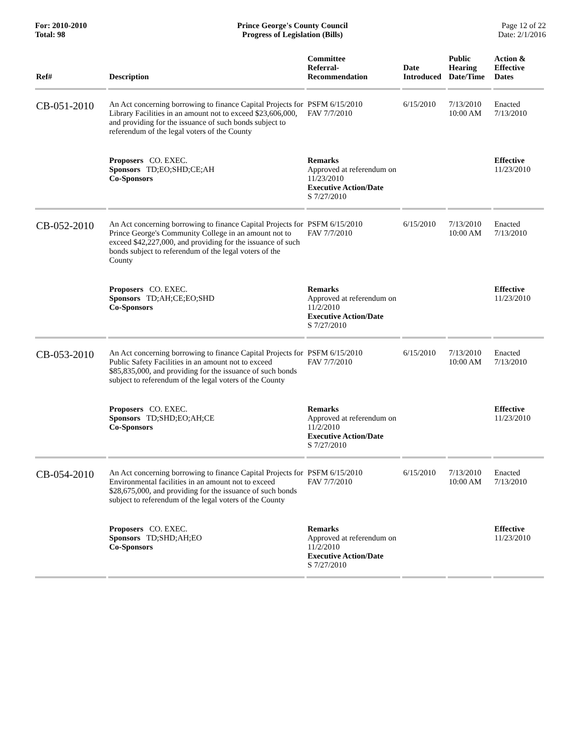For: 2010-2010
Total: 98
Prince George's County Council
Progress of Legislation (Bills)
Page 12 of 22
Date: 2/1/2016
| Ref# | Description | Committee Referral- Recommendation | Date Introduced | Public Hearing Date/Time | Action & Effective Dates |
| --- | --- | --- | --- | --- | --- |
| CB-051-2010 | An Act concerning borrowing to finance Capital Projects for Library Facilities in an amount not to exceed $23,606,000, and providing for the issuance of such bonds subject to referendum of the legal voters of the County | PSFM 6/15/2010 FAV 7/7/2010 | 6/15/2010 | 7/13/2010 10:00 AM | Enacted 7/13/2010 |
| | Proposers CO. EXEC. Sponsors TD;EO;SHD;CE;AH Co-Sponsors | Remarks Approved at referendum on 11/23/2010 Executive Action/Date S 7/27/2010 | | | Effective 11/23/2010 |
| CB-052-2010 | An Act concerning borrowing to finance Capital Projects for Prince George's Community College in an amount not to exceed $42,227,000, and providing for the issuance of such bonds subject to referendum of the legal voters of the County | PSFM 6/15/2010 FAV 7/7/2010 | 6/15/2010 | 7/13/2010 10:00 AM | Enacted 7/13/2010 |
| | Proposers CO. EXEC. Sponsors TD;AH;CE;EO;SHD Co-Sponsors | Remarks Approved at referendum on 11/2/2010 Executive Action/Date S 7/27/2010 | | | Effective 11/23/2010 |
| CB-053-2010 | An Act concerning borrowing to finance Capital Projects for Public Safety Facilities in an amount not to exceed $85,835,000, and providing for the issuance of such bonds subject to referendum of the legal voters of the County | PSFM 6/15/2010 FAV 7/7/2010 | 6/15/2010 | 7/13/2010 10:00 AM | Enacted 7/13/2010 |
| | Proposers CO. EXEC. Sponsors TD;SHD;EO;AH;CE Co-Sponsors | Remarks Approved at referendum on 11/2/2010 Executive Action/Date S 7/27/2010 | | | Effective 11/23/2010 |
| CB-054-2010 | An Act concerning borrowing to finance Capital Projects for Environmental facilities in an amount not to exceed $28,675,000, and providing for the issuance of such bonds subject to referendum of the legal voters of the County | PSFM 6/15/2010 FAV 7/7/2010 | 6/15/2010 | 7/13/2010 10:00 AM | Enacted 7/13/2010 |
| | Proposers CO. EXEC. Sponsors TD;SHD;AH;EO Co-Sponsors | Remarks Approved at referendum on 11/2/2010 Executive Action/Date S 7/27/2010 | | | Effective 11/23/2010 |